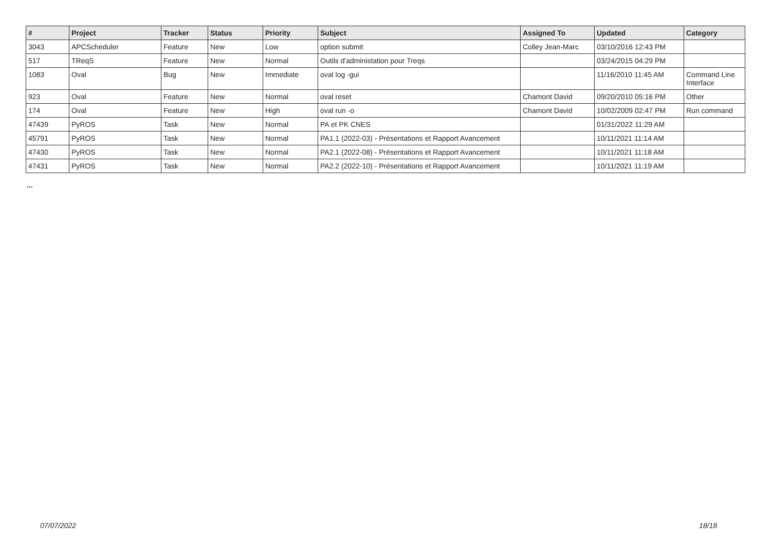| # | Project | Tracker | Status | Priority | Subject | Assigned To | Updated | Category |
| --- | --- | --- | --- | --- | --- | --- | --- | --- |
| 3043 | APCScheduler | Feature | New | Low | option submit | Colley Jean-Marc | 03/10/2016 12:43 PM | |
| 517 | TReqS | Feature | New | Normal | Outils d'administation pour Treqs | | 03/24/2015 04:29 PM | |
| 1083 | Oval | Bug | New | Immediate | oval log -gui | | 11/16/2010 11:45 AM | Command Line Interface |
| 923 | Oval | Feature | New | Normal | oval reset | Chamont David | 09/20/2010 05:16 PM | Other |
| 174 | Oval | Feature | New | High | oval run -o | Chamont David | 10/02/2009 02:47 PM | Run command |
| 47439 | PyROS | Task | New | Normal | PA et PK CNES | | 01/31/2022 11:29 AM | |
| 45791 | PyROS | Task | New | Normal | PA1.1 (2022-03) - Présentations et Rapport Avancement | | 10/11/2021 11:14 AM | |
| 47430 | PyROS | Task | New | Normal | PA2.1 (2022-08) - Présentations et Rapport Avancement | | 10/11/2021 11:18 AM | |
| 47431 | PyROS | Task | New | Normal | PA2.2 (2022-10) - Présentations et Rapport Avancement | | 10/11/2021 11:19 AM | |
...
07/07/2022 18/18